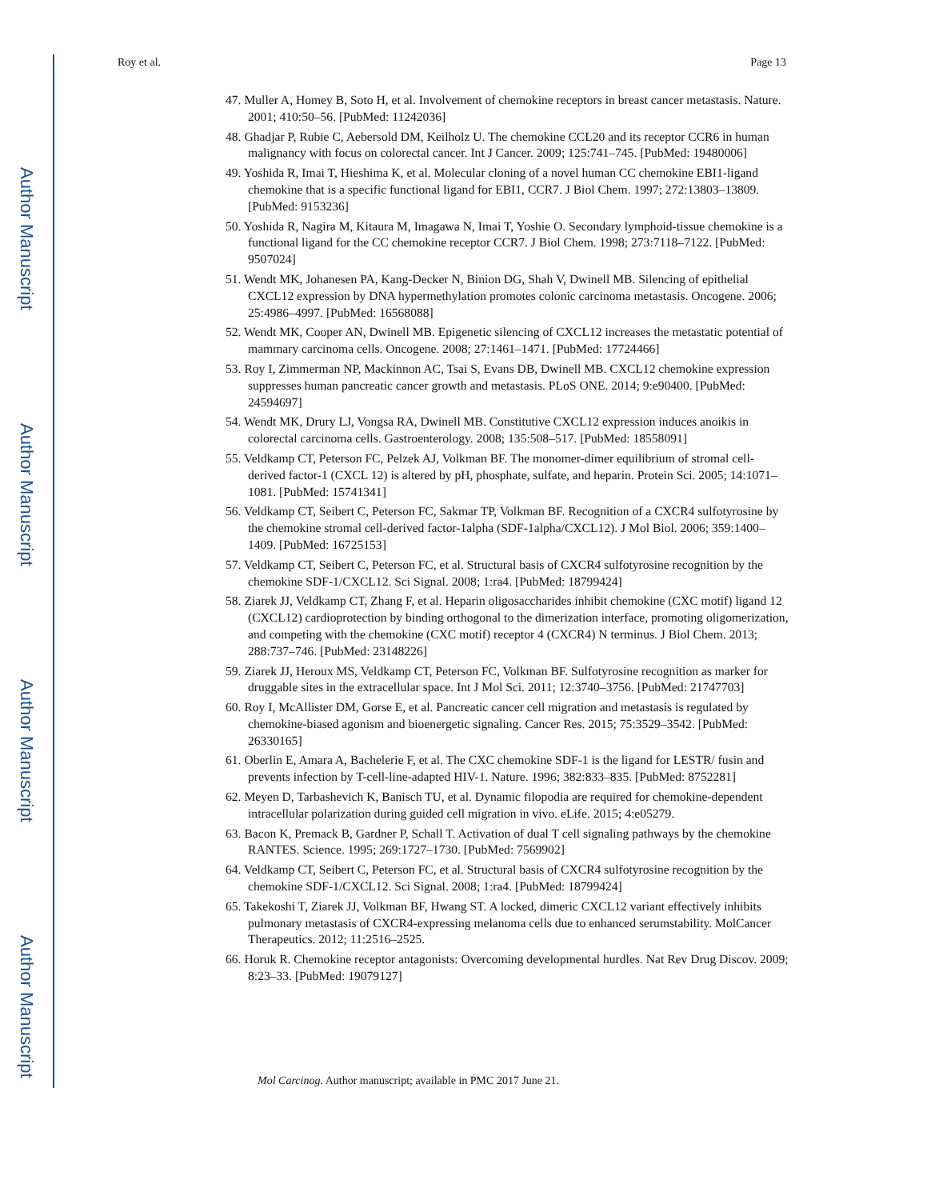Author Manuscript
Author Manuscript
Author Manuscript
Author Manuscript
Roy et al. Page 13
47. Muller A, Homey B, Soto H, et al. Involvement of chemokine receptors in breast cancer metastasis. Nature. 2001; 410:50–56. [PubMed: 11242036]
48. Ghadjar P, Rubie C, Aebersold DM, Keilholz U. The chemokine CCL20 and its receptor CCR6 in human malignancy with focus on colorectal cancer. Int J Cancer. 2009; 125:741–745. [PubMed: 19480006]
49. Yoshida R, Imai T, Hieshima K, et al. Molecular cloning of a novel human CC chemokine EBI1-ligand chemokine that is a specific functional ligand for EBI1, CCR7. J Biol Chem. 1997; 272:13803–13809. [PubMed: 9153236]
50. Yoshida R, Nagira M, Kitaura M, Imagawa N, Imai T, Yoshie O. Secondary lymphoid-tissue chemokine is a functional ligand for the CC chemokine receptor CCR7. J Biol Chem. 1998; 273:7118–7122. [PubMed: 9507024]
51. Wendt MK, Johanesen PA, Kang-Decker N, Binion DG, Shah V, Dwinell MB. Silencing of epithelial CXCL12 expression by DNA hypermethylation promotes colonic carcinoma metastasis. Oncogene. 2006; 25:4986–4997. [PubMed: 16568088]
52. Wendt MK, Cooper AN, Dwinell MB. Epigenetic silencing of CXCL12 increases the metastatic potential of mammary carcinoma cells. Oncogene. 2008; 27:1461–1471. [PubMed: 17724466]
53. Roy I, Zimmerman NP, Mackinnon AC, Tsai S, Evans DB, Dwinell MB. CXCL12 chemokine expression suppresses human pancreatic cancer growth and metastasis. PLoS ONE. 2014; 9:e90400. [PubMed: 24594697]
54. Wendt MK, Drury LJ, Vongsa RA, Dwinell MB. Constitutive CXCL12 expression induces anoikis in colorectal carcinoma cells. Gastroenterology. 2008; 135:508–517. [PubMed: 18558091]
55. Veldkamp CT, Peterson FC, Pelzek AJ, Volkman BF. The monomer-dimer equilibrium of stromal cell-derived factor-1 (CXCL 12) is altered by pH, phosphate, sulfate, and heparin. Protein Sci. 2005; 14:1071–1081. [PubMed: 15741341]
56. Veldkamp CT, Seibert C, Peterson FC, Sakmar TP, Volkman BF. Recognition of a CXCR4 sulfotyrosine by the chemokine stromal cell-derived factor-1alpha (SDF-1alpha/CXCL12). J Mol Biol. 2006; 359:1400–1409. [PubMed: 16725153]
57. Veldkamp CT, Seibert C, Peterson FC, et al. Structural basis of CXCR4 sulfotyrosine recognition by the chemokine SDF-1/CXCL12. Sci Signal. 2008; 1:ra4. [PubMed: 18799424]
58. Ziarek JJ, Veldkamp CT, Zhang F, et al. Heparin oligosaccharides inhibit chemokine (CXC motif) ligand 12 (CXCL12) cardioprotection by binding orthogonal to the dimerization interface, promoting oligomerization, and competing with the chemokine (CXC motif) receptor 4 (CXCR4) N terminus. J Biol Chem. 2013; 288:737–746. [PubMed: 23148226]
59. Ziarek JJ, Heroux MS, Veldkamp CT, Peterson FC, Volkman BF. Sulfotyrosine recognition as marker for druggable sites in the extracellular space. Int J Mol Sci. 2011; 12:3740–3756. [PubMed: 21747703]
60. Roy I, McAllister DM, Gorse E, et al. Pancreatic cancer cell migration and metastasis is regulated by chemokine-biased agonism and bioenergetic signaling. Cancer Res. 2015; 75:3529–3542. [PubMed: 26330165]
61. Oberlin E, Amara A, Bachelerie F, et al. The CXC chemokine SDF-1 is the ligand for LESTR/ fusin and prevents infection by T-cell-line-adapted HIV-1. Nature. 1996; 382:833–835. [PubMed: 8752281]
62. Meyen D, Tarbashevich K, Banisch TU, et al. Dynamic filopodia are required for chemokine-dependent intracellular polarization during guided cell migration in vivo. eLife. 2015; 4:e05279.
63. Bacon K, Premack B, Gardner P, Schall T. Activation of dual T cell signaling pathways by the chemokine RANTES. Science. 1995; 269:1727–1730. [PubMed: 7569902]
64. Veldkamp CT, Seibert C, Peterson FC, et al. Structural basis of CXCR4 sulfotyrosine recognition by the chemokine SDF-1/CXCL12. Sci Signal. 2008; 1:ra4. [PubMed: 18799424]
65. Takekoshi T, Ziarek JJ, Volkman BF, Hwang ST. A locked, dimeric CXCL12 variant effectively inhibits pulmonary metastasis of CXCR4-expressing melanoma cells due to enhanced serumstability. MolCancer Therapeutics. 2012; 11:2516–2525.
66. Horuk R. Chemokine receptor antagonists: Overcoming developmental hurdles. Nat Rev Drug Discov. 2009; 8:23–33. [PubMed: 19079127]
Mol Carcinog. Author manuscript; available in PMC 2017 June 21.